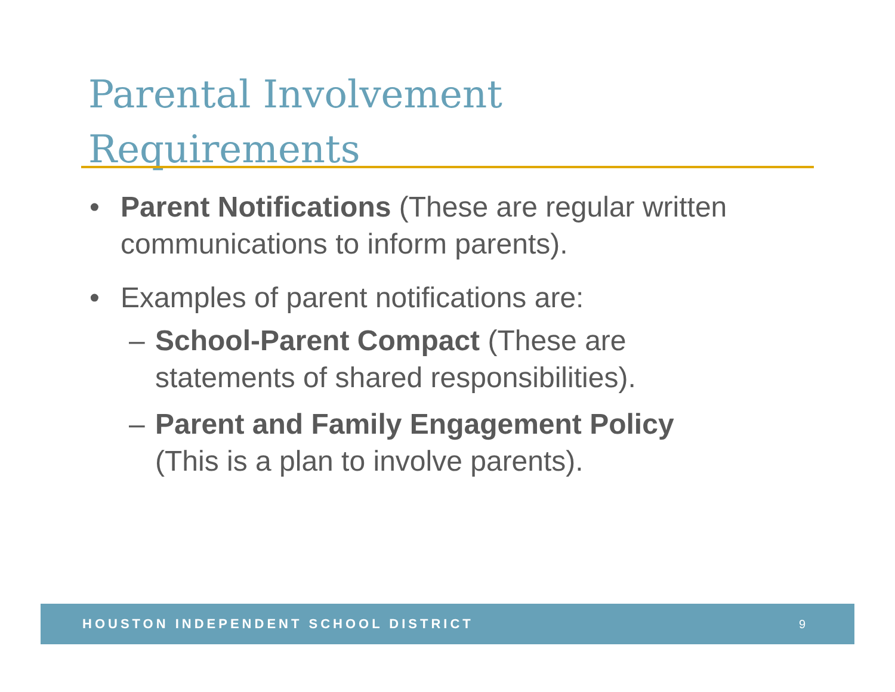Parental Involvement
Requirements
• Parent Notifications (These are regular written communications to inform parents).
• Examples of parent notifications are:
– School-Parent Compact (These are
statements of shared responsibilities).
– Parent and Family Engagement Policy
(This is a plan to involve parents).
HOUSTON INDEPENDENT SCHOOL DISTRICT 9